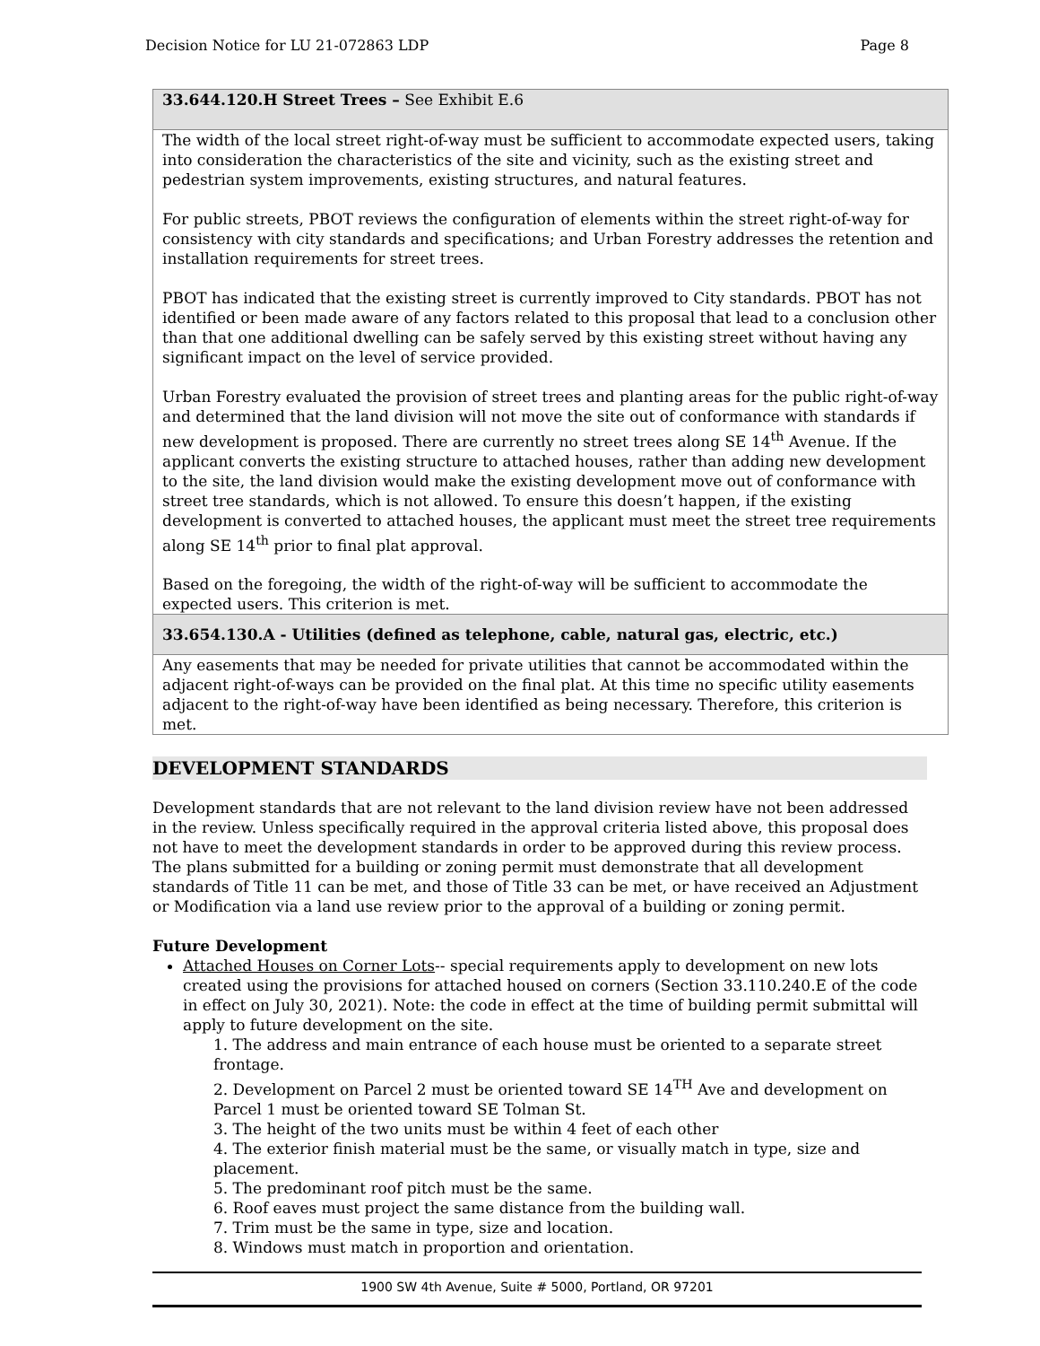Decision Notice for LU 21-072863 LDP Page 8
| 33.644.120.H Street Trees – See Exhibit E.6 |
| The width of the local street right-of-way must be sufficient to accommodate expected users, taking into consideration the characteristics of the site and vicinity, such as the existing street and pedestrian system improvements, existing structures, and natural features. For public streets, PBOT reviews the configuration of elements within the street right-of-way for consistency with city standards and specifications; and Urban Forestry addresses the retention and installation requirements for street trees. PBOT has indicated that the existing street is currently improved to City standards. PBOT has not identified or been made aware of any factors related to this proposal that lead to a conclusion other than that one additional dwelling can be safely served by this existing street without having any significant impact on the level of service provided. Urban Forestry evaluated the provision of street trees and planting areas for the public right-of-way and determined that the land division will not move the site out of conformance with standards if new development is proposed. There are currently no street trees along SE 14<sup>th</sup> Avenue. If the applicant converts the existing structure to attached houses, rather than adding new development to the site, the land division would make the existing development move out of conformance with street tree standards, which is not allowed. To ensure this doesn’t happen, if the existing development is converted to attached houses, the applicant must meet the street tree requirements along SE 14<sup>th</sup> prior to final plat approval. Based on the foregoing, the width of the right-of-way will be sufficient to accommodate the expected users. This criterion is met. |
| 33.654.130.A - Utilities (defined as telephone, cable, natural gas, electric, etc.) |
| Any easements that may be needed for private utilities that cannot be accommodated within the adjacent right-of-ways can be provided on the final plat. At this time no specific utility easements adjacent to the right-of-way have been identified as being necessary. Therefore, this criterion is met. |
DEVELOPMENT STANDARDS
Development standards that are not relevant to the land division review have not been addressed in the review. Unless specifically required in the approval criteria listed above, this proposal does not have to meet the development standards in order to be approved during this review process. The plans submitted for a building or zoning permit must demonstrate that all development standards of Title 11 can be met, and those of Title 33 can be met, or have received an Adjustment or Modification via a land use review prior to the approval of a building or zoning permit.
Future Development
Attached Houses on Corner Lots-- special requirements apply to development on new lots created using the provisions for attached housed on corners (Section 33.110.240.E of the code in effect on July 30, 2021). Note: the code in effect at the time of building permit submittal will apply to future development on the site.
1. The address and main entrance of each house must be oriented to a separate street frontage.
2. Development on Parcel 2 must be oriented toward SE 14<sup>TH</sup> Ave and development on Parcel 1 must be oriented toward SE Tolman St.
3. The height of the two units must be within 4 feet of each other
4. The exterior finish material must be the same, or visually match in type, size and placement.
5. The predominant roof pitch must be the same.
6. Roof eaves must project the same distance from the building wall.
7. Trim must be the same in type, size and location.
8. Windows must match in proportion and orientation.
1900 SW 4th Avenue, Suite # 5000, Portland, OR 97201